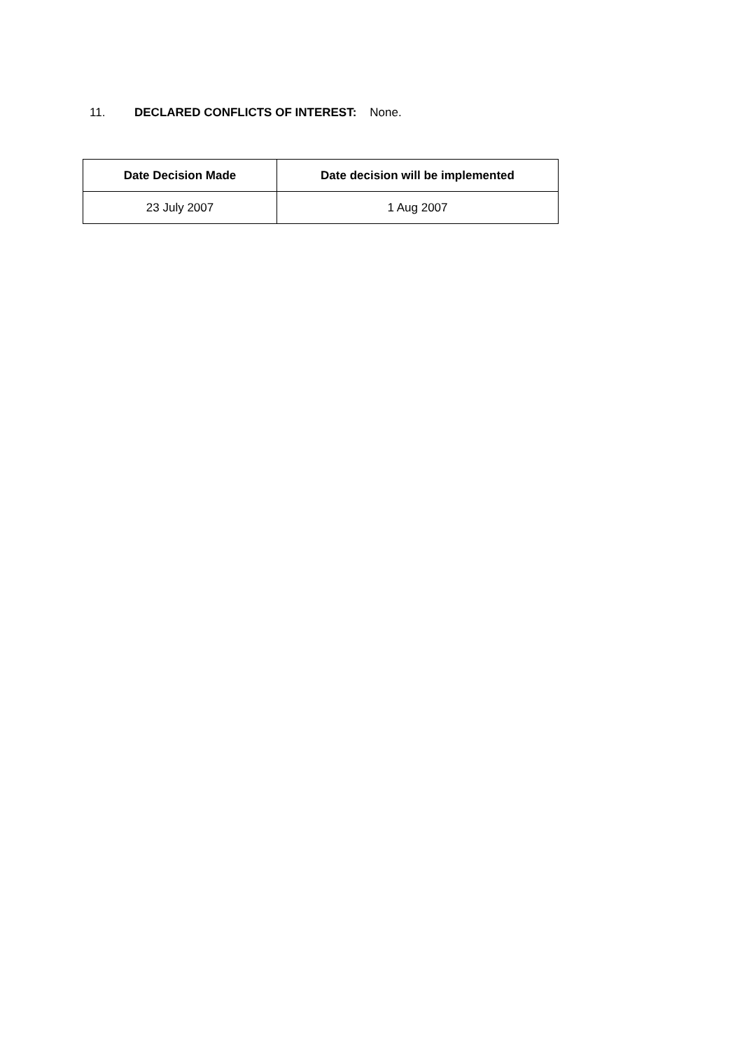11. DECLARED CONFLICTS OF INTEREST: None.
| Date Decision Made | Date decision will be implemented |
| --- | --- |
| 23 July 2007 | 1 Aug 2007 |